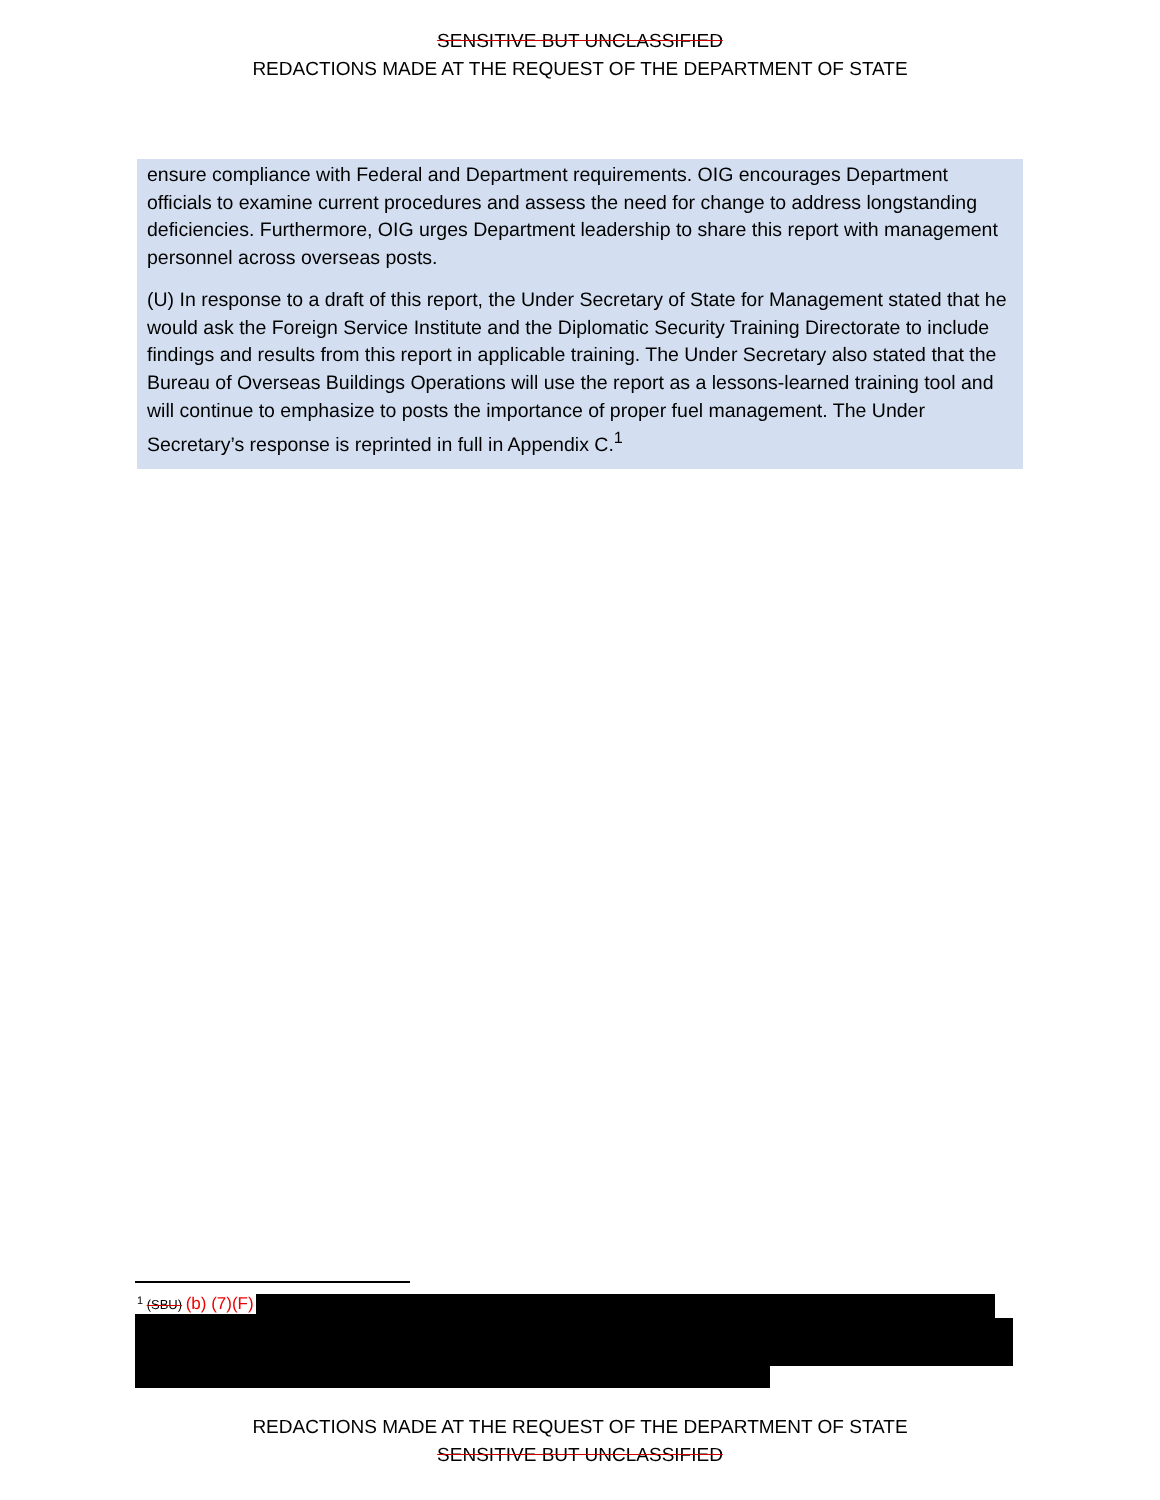SENSITIVE BUT UNCLASSIFIED
REDACTIONS MADE AT THE REQUEST OF THE DEPARTMENT OF STATE
ensure compliance with Federal and Department requirements. OIG encourages Department officials to examine current procedures and assess the need for change to address longstanding deficiencies. Furthermore, OIG urges Department leadership to share this report with management personnel across overseas posts.
(U) In response to a draft of this report, the Under Secretary of State for Management stated that he would ask the Foreign Service Institute and the Diplomatic Security Training Directorate to include findings and results from this report in applicable training. The Under Secretary also stated that the Bureau of Overseas Buildings Operations will use the report as a lessons-learned training tool and will continue to emphasize to posts the importance of proper fuel management. The Under Secretary’s response is reprinted in full in Appendix C.<sup>1</sup>
<sup>1</sup> (SBU) (b) (7)(F)
REDACTIONS MADE AT THE REQUEST OF THE DEPARTMENT OF STATE
SENSITIVE BUT UNCLASSIFIED